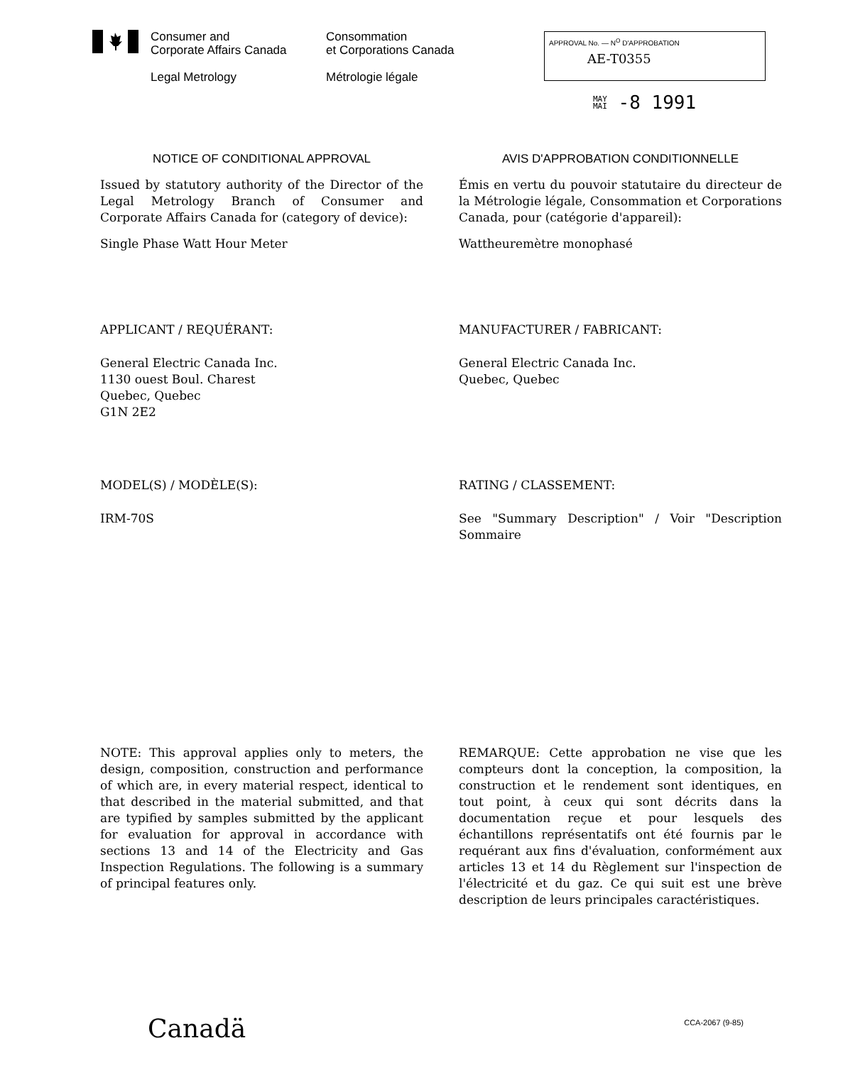Consumer and
Corporate Affairs Canada
Legal Metrology
Consommation
et Corporations Canada
Métrologie légale
APPROVAL No. — N<sup>O</sup> D'APPROBATION
AE-T0355
MAY
MAI -8 1991
NOTICE OF CONDITIONAL APPROVAL
Issued by statutory authority of the Director of the Legal Metrology Branch of Consumer and Corporate Affairs Canada for (category of device):
Single Phase Watt Hour Meter
AVIS D'APPROBATION CONDITIONNELLE
Émis en vertu du pouvoir statutaire du directeur de la Métrologie légale, Consommation et Corporations Canada, pour (catégorie d'appareil):
Wattheuremètre monophasé
APPLICANT / REQUÉRANT:
General Electric Canada Inc.
1130 ouest Boul. Charest
Quebec, Quebec
G1N 2E2
MANUFACTURER / FABRICANT:
General Electric Canada Inc.
Quebec, Quebec
MODEL(S) / MODÈLE(S):
IRM-70S
RATING / CLASSEMENT:
See "Summary Description" / Voir "Description Sommaire
NOTE: This approval applies only to meters, the design, composition, construction and performance of which are, in every material respect, identical to that described in the material submitted, and that are typified by samples submitted by the applicant for evaluation for approval in accordance with sections 13 and 14 of the Electricity and Gas Inspection Regulations. The following is a summary of principal features only.
REMARQUE: Cette approbation ne vise que les compteurs dont la conception, la composition, la construction et le rendement sont identiques, en tout point, à ceux qui sont décrits dans la documentation reçue et pour lesquels des échantillons représentatifs ont été fournis par le requérant aux fins d'évaluation, conformément aux articles 13 et 14 du Règlement sur l'inspection de l'électricité et du gaz. Ce qui suit est une brève description de leurs principales caractéristiques.
Canadä CCA-2067 (9-85)